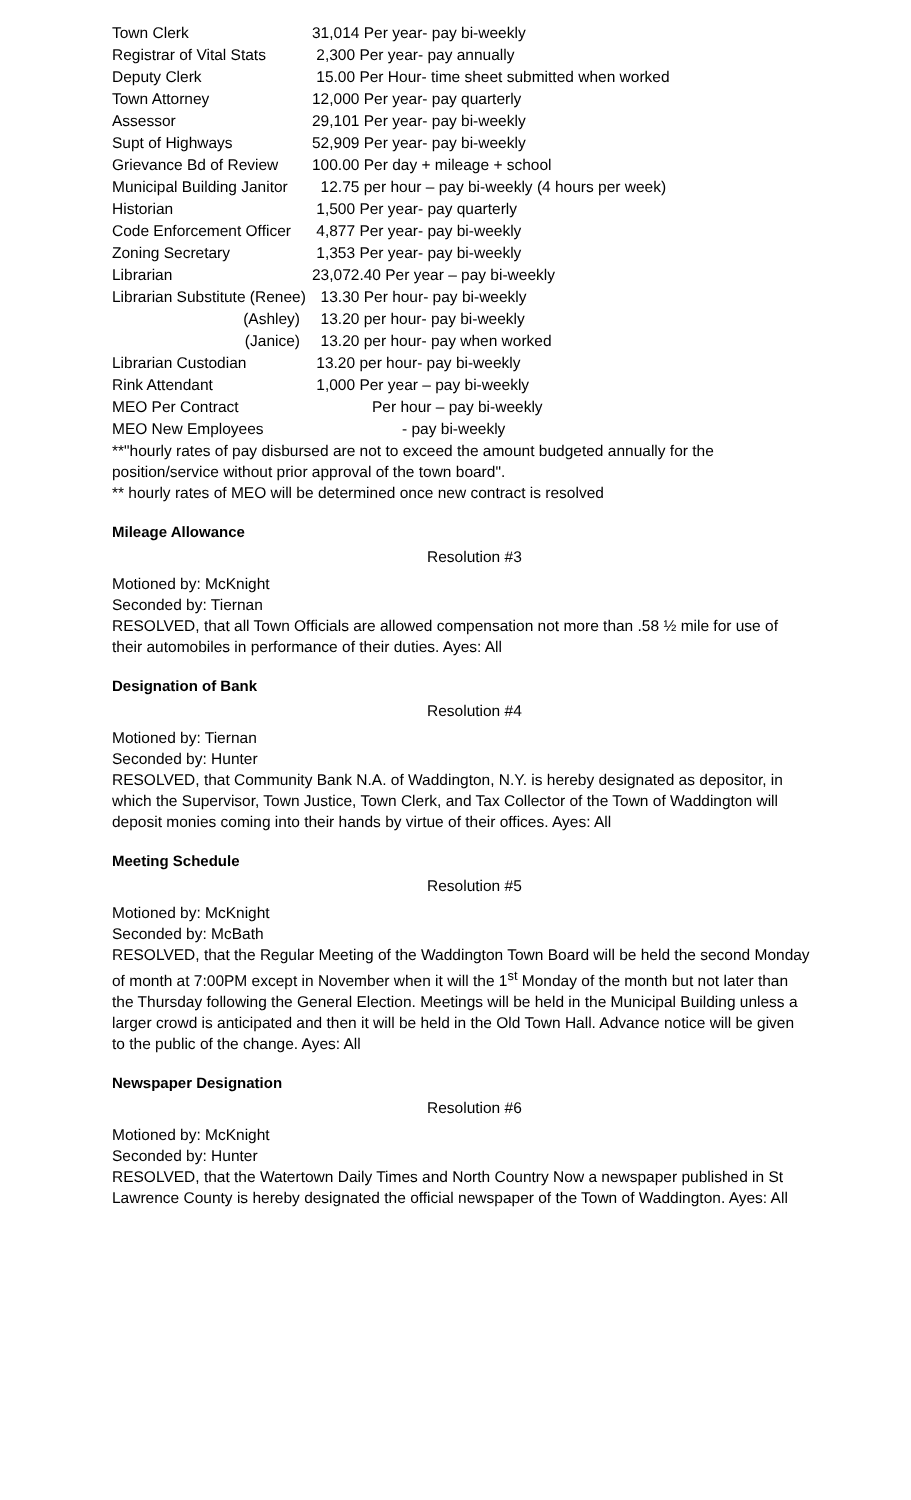| Town Clerk | 31,014 Per year- pay bi-weekly |
| Registrar of Vital Stats | 2,300 Per year- pay annually |
| Deputy Clerk | 15.00 Per Hour- time sheet submitted when worked |
| Town Attorney | 12,000 Per year- pay quarterly |
| Assessor | 29,101 Per year- pay bi-weekly |
| Supt of Highways | 52,909 Per year- pay bi-weekly |
| Grievance Bd of Review | 100.00 Per day + mileage + school |
| Municipal Building Janitor | 12.75 per hour – pay bi-weekly (4 hours per week) |
| Historian | 1,500 Per year- pay quarterly |
| Code Enforcement Officer | 4,877 Per year- pay bi-weekly |
| Zoning Secretary | 1,353 Per year- pay bi-weekly |
| Librarian | 23,072.40 Per year – pay bi-weekly |
| Librarian Substitute (Renee) | 13.30 Per hour- pay bi-weekly |
| (Ashley) | 13.20 per hour- pay bi-weekly |
| (Janice) | 13.20 per hour- pay when worked |
| Librarian Custodian | 13.20 per hour- pay bi-weekly |
| Rink Attendant | 1,000 Per year – pay bi-weekly |
| MEO Per Contract | Per hour – pay bi-weekly |
| MEO New Employees | - pay bi-weekly |
**"hourly rates of pay disbursed are not to exceed the amount budgeted annually for the position/service without prior approval of the town board".
** hourly rates of MEO will be determined once new contract is resolved
Mileage Allowance
Resolution #3
Motioned by: McKnight
Seconded by: Tiernan
RESOLVED, that all Town Officials are allowed compensation not more than .58 ½ mile for use of their automobiles in performance of their duties. Ayes: All
Designation of Bank
Resolution #4
Motioned by: Tiernan
Seconded by: Hunter
RESOLVED, that Community Bank N.A. of Waddington, N.Y. is hereby designated as depositor, in which the Supervisor, Town Justice, Town Clerk, and Tax Collector of the Town of Waddington will deposit monies coming into their hands by virtue of their offices. Ayes: All
Meeting Schedule
Resolution #5
Motioned by: McKnight
Seconded by: McBath
RESOLVED, that the Regular Meeting of the Waddington Town Board will be held the second Monday of month at 7:00PM except in November when it will the 1<sup>st</sup> Monday of the month but not later than the Thursday following the General Election. Meetings will be held in the Municipal Building unless a larger crowd is anticipated and then it will be held in the Old Town Hall. Advance notice will be given to the public of the change. Ayes: All
Newspaper Designation
Resolution #6
Motioned by: McKnight
Seconded by: Hunter
RESOLVED, that the Watertown Daily Times and North Country Now a newspaper published in St Lawrence County is hereby designated the official newspaper of the Town of Waddington. Ayes: All